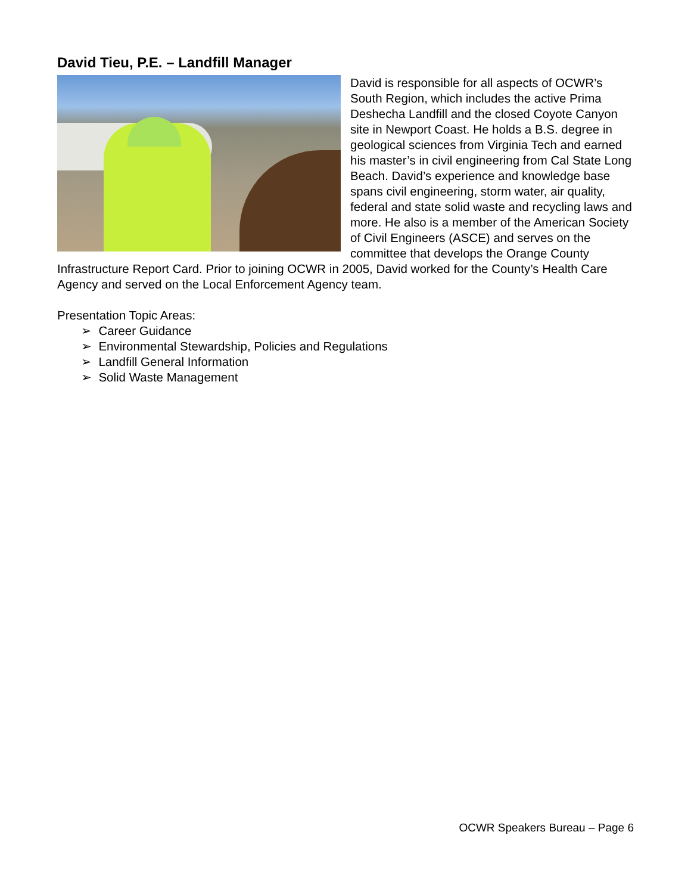David Tieu, P.E. – Landfill Manager
David is responsible for all aspects of OCWR’s South Region, which includes the active Prima Deshecha Landfill and the closed Coyote Canyon site in Newport Coast. He holds a B.S. degree in geological sciences from Virginia Tech and earned his master’s in civil engineering from Cal State Long Beach. David’s experience and knowledge base spans civil engineering, storm water, air quality, federal and state solid waste and recycling laws and more. He also is a member of the American Society of Civil Engineers (ASCE) and serves on the committee that develops the Orange County Infrastructure Report Card. Prior to joining OCWR in 2005, David worked for the County’s Health Care Agency and served on the Local Enforcement Agency team.
Presentation Topic Areas:
➢ Career Guidance
➢ Environmental Stewardship, Policies and Regulations
➢ Landfill General Information
➢ Solid Waste Management
OCWR Speakers Bureau – Page 6